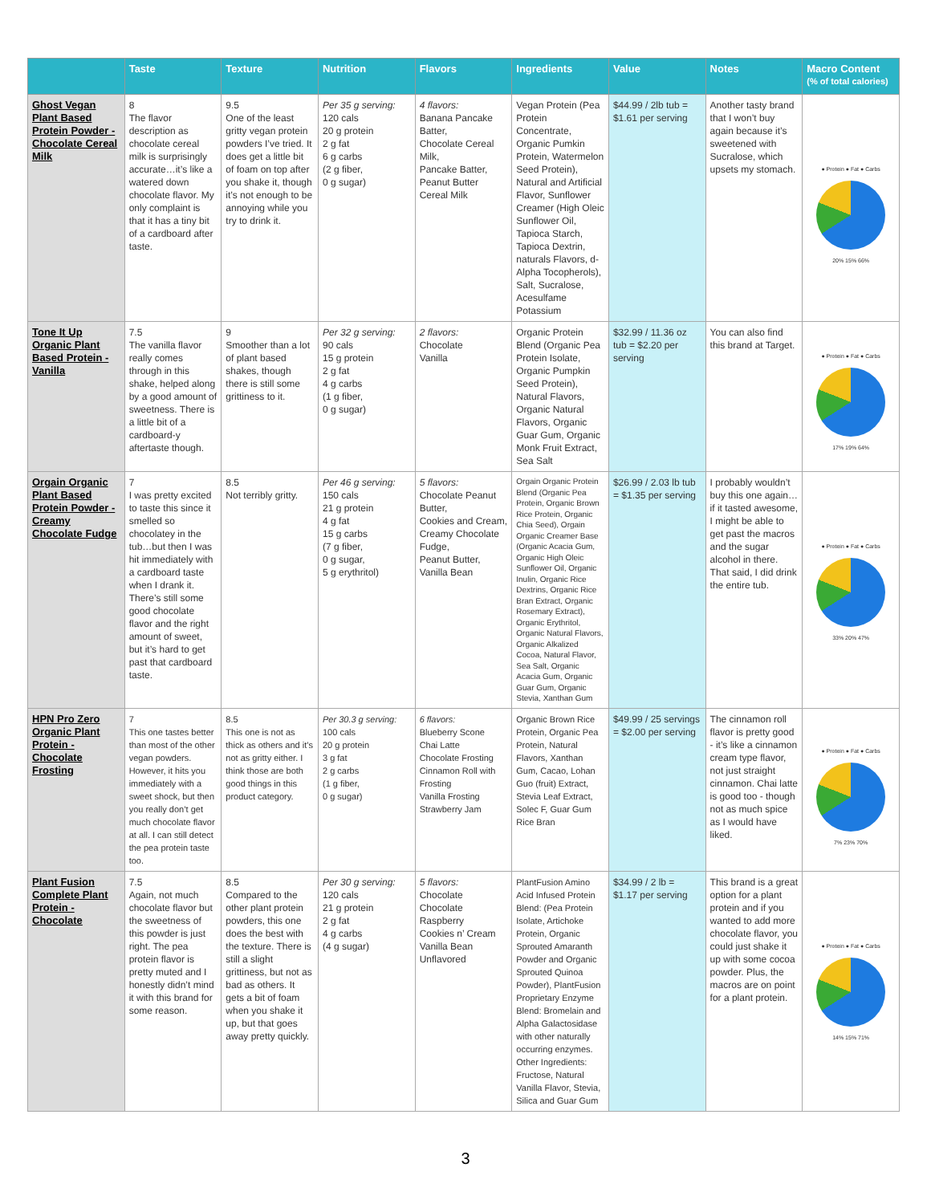| | Taste | Texture | Nutrition | Flavors | Ingredients | Value | Notes | Macro Content (% of total calories) |
| --- | --- | --- | --- | --- | --- | --- | --- | --- |
| Ghost Vegan Plant Based Protein Powder - Chocolate Cereal Milk | 8 The flavor description as chocolate cereal milk is surprisingly accurate…it’s like a watered down chocolate flavor. My only complaint is that it has a tiny bit of a cardboard after taste. | 9.5 One of the least gritty vegan protein powders I’ve tried. It does get a little bit of foam on top after you shake it, though it’s not enough to be annoying while you try to drink it. | Per 35 g serving: 120 cals 20 g protein 2 g fat 6 g carbs (2 g fiber, 0 g sugar) | 4 flavors: Banana Pancake Batter, Chocolate Cereal Milk, Pancake Batter, Peanut Butter Cereal Milk | Vegan Protein (Pea Protein Concentrate, Organic Pumkin Protein, Watermelon Seed Protein), Natural and Artificial Flavor, Sunflower Creamer (High Oleic Sunflower Oil, Tapioca Starch, Tapioca Dextrin, naturals Flavors, d-Alpha Tocopherols), Salt, Sucralose, Acesulfame Potassium | $44.99 / 2lb tub = $1.61 per serving | Another tasty brand that I won’t buy again because it’s sweetened with Sucralose, which upsets my stomach. | ● Protein ● Fat ● Carbs 20% 15% 66% |
| Tone It Up Organic Plant Based Protein - Vanilla | 7.5 The vanilla flavor really comes through in this shake, helped along by a good amount of sweetness. There is a little bit of a cardboard-y aftertaste though. | 9 Smoother than a lot of plant based shakes, though there is still some grittiness to it. | Per 32 g serving: 90 cals 15 g protein 2 g fat 4 g carbs (1 g fiber, 0 g sugar) | 2 flavors: Chocolate Vanilla | Organic Protein Blend (Organic Pea Protein Isolate, Organic Pumpkin Seed Protein), Natural Flavors, Organic Natural Flavors, Organic Guar Gum, Organic Monk Fruit Extract, Sea Salt | $32.99 / 11.36 oz tub = $2.20 per serving | You can also find this brand at Target. | ● Protein ● Fat ● Carbs 17% 19% 64% |
| Orgain Organic Plant Based Protein Powder - Creamy Chocolate Fudge | 7 I was pretty excited to taste this since it smelled so chocolatey in the tub…but then I was hit immediately with a cardboard taste when I drank it. There’s still some good chocolate flavor and the right amount of sweet, but it’s hard to get past that cardboard taste. | 8.5 Not terribly gritty. | Per 46 g serving: 150 cals 21 g protein 4 g fat 15 g carbs (7 g fiber, 0 g sugar, 5 g erythritol) | 5 flavors: Chocolate Peanut Butter, Cookies and Cream, Creamy Chocolate Fudge, Peanut Butter, Vanilla Bean | Orgain Organic Protein Blend (Organic Pea Protein, Organic Brown Rice Protein, Organic Chia Seed), Orgain Organic Creamer Base (Organic Acacia Gum, Organic High Oleic Sunflower Oil, Organic Inulin, Organic Rice Dextrins, Organic Rice Bran Extract, Organic Rosemary Extract), Organic Erythritol, Organic Natural Flavors, Organic Alkalized Cocoa, Natural Flavor, Sea Salt, Organic Acacia Gum, Organic Guar Gum, Organic Stevia, Xanthan Gum | $26.99 / 2.03 lb tub = $1.35 per serving | I probably wouldn’t buy this one again… if it tasted awesome, I might be able to get past the macros and the sugar alcohol in there. That said, I did drink the entire tub. | ● Protein ● Fat ● Carbs 33% 20% 47% |
| HPN Pro Zero Organic Plant Protein - Chocolate Frosting | 7 This one tastes better than most of the other vegan powders. However, it hits you immediately with a sweet shock, but then you really don’t get much chocolate flavor at all. I can still detect the pea protein taste too. | 8.5 This one is not as thick as others and it’s not as gritty either. I think those are both good things in this product category. | Per 30.3 g serving: 100 cals 20 g protein 3 g fat 2 g carbs (1 g fiber, 0 g sugar) | 6 flavors: Blueberry Scone Chai Latte Chocolate Frosting Cinnamon Roll with Frosting Vanilla Frosting Strawberry Jam | Organic Brown Rice Protein, Organic Pea Protein, Natural Flavors, Xanthan Gum, Cacao, Lohan Guo (fruit) Extract, Stevia Leaf Extract, Solec F, Guar Gum Rice Bran | $49.99 / 25 servings = $2.00 per serving | The cinnamon roll flavor is pretty good - it’s like a cinnamon cream type flavor, not just straight cinnamon. Chai latte is good too - though not as much spice as I would have liked. | ● Protein ● Fat ● Carbs 7% 23% 70% |
| Plant Fusion Complete Plant Protein - Chocolate | 7.5 Again, not much chocolate flavor but the sweetness of this powder is just right. The pea protein flavor is pretty muted and I honestly didn’t mind it with this brand for some reason. | 8.5 Compared to the other plant protein powders, this one does the best with the texture. There is still a slight grittiness, but not as bad as others. It gets a bit of foam when you shake it up, but that goes away pretty quickly. | Per 30 g serving: 120 cals 21 g protein 2 g fat 4 g carbs (4 g sugar) | 5 flavors: Chocolate Chocolate Raspberry Cookies n’ Cream Vanilla Bean Unflavored | PlantFusion Amino Acid Infused Protein Blend: (Pea Protein Isolate, Artichoke Protein, Organic Sprouted Amaranth Powder and Organic Sprouted Quinoa Powder), PlantFusion Proprietary Enzyme Blend: Bromelain and Alpha Galactosidase with other naturally occurring enzymes. Other Ingredients: Fructose, Natural Vanilla Flavor, Stevia, Silica and Guar Gum | $34.99 / 2 lb = $1.17 per serving | This brand is a great option for a plant protein and if you wanted to add more chocolate flavor, you could just shake it up with some cocoa powder. Plus, the macros are on point for a plant protein. | ● Protein ● Fat ● Carbs 14% 15% 71% |
3